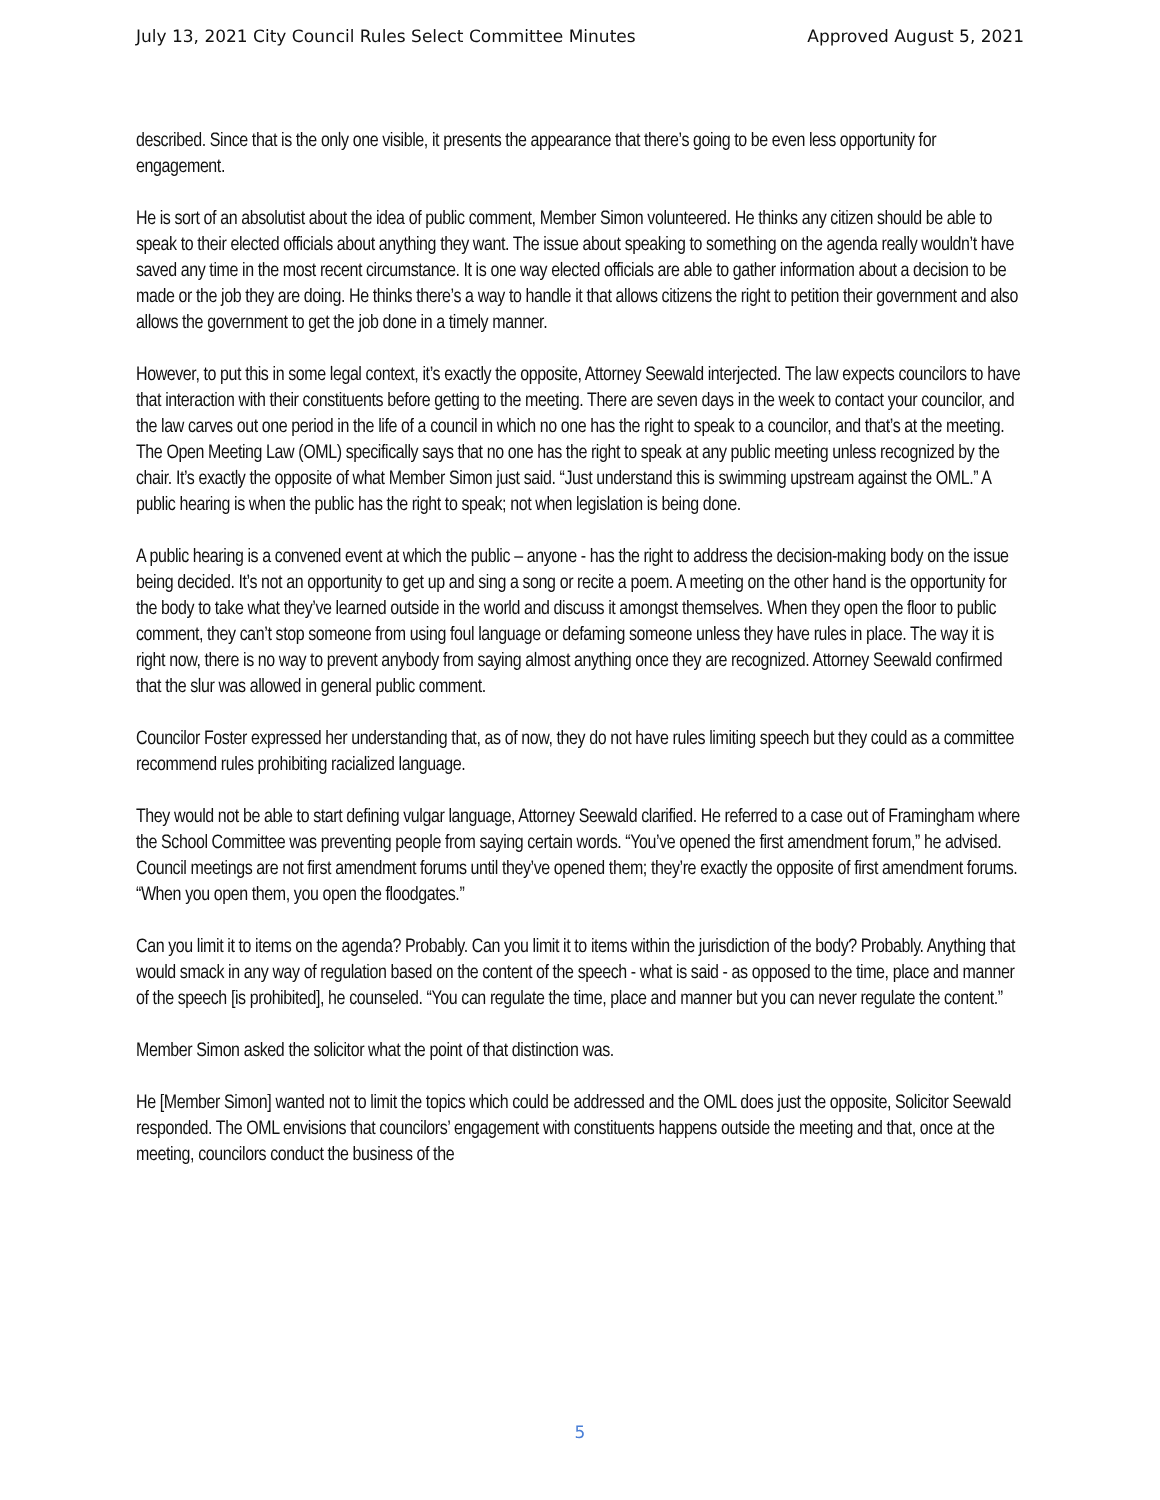July 13, 2021 City Council Rules Select Committee Minutes Approved August 5, 2021
described. Since that is the only one visible, it presents the appearance that there’s going to be even less opportunity for engagement.
He is sort of an absolutist about the idea of public comment, Member Simon volunteered. He thinks any citizen should be able to speak to their elected officials about anything they want. The issue about speaking to something on the agenda really wouldn’t have saved any time in the most recent circumstance. It is one way elected officials are able to gather information about a decision to be made or the job they are doing. He thinks there’s a way to handle it that allows citizens the right to petition their government and also allows the government to get the job done in a timely manner.
However, to put this in some legal context, it’s exactly the opposite, Attorney Seewald interjected. The law expects councilors to have that interaction with their constituents before getting to the meeting. There are seven days in the week to contact your councilor, and the law carves out one period in the life of a council in which no one has the right to speak to a councilor, and that’s at the meeting. The Open Meeting Law (OML) specifically says that no one has the right to speak at any public meeting unless recognized by the chair. It’s exactly the opposite of what Member Simon just said. “Just understand this is swimming upstream against the OML.” A public hearing is when the public has the right to speak; not when legislation is being done.
A public hearing is a convened event at which the public – anyone - has the right to address the decision-making body on the issue being decided. It’s not an opportunity to get up and sing a song or recite a poem. A meeting on the other hand is the opportunity for the body to take what they’ve learned outside in the world and discuss it amongst themselves. When they open the floor to public comment, they can’t stop someone from using foul language or defaming someone unless they have rules in place. The way it is right now, there is no way to prevent anybody from saying almost anything once they are recognized. Attorney Seewald confirmed that the slur was allowed in general public comment.
Councilor Foster expressed her understanding that, as of now, they do not have rules limiting speech but they could as a committee recommend rules prohibiting racialized language.
They would not be able to start defining vulgar language, Attorney Seewald clarified. He referred to a case out of Framingham where the School Committee was preventing people from saying certain words. “You’ve opened the first amendment forum,” he advised. Council meetings are not first amendment forums until they’ve opened them; they’re exactly the opposite of first amendment forums. “When you open them, you open the floodgates.”
Can you limit it to items on the agenda? Probably. Can you limit it to items within the jurisdiction of the body? Probably. Anything that would smack in any way of regulation based on the content of the speech - what is said - as opposed to the time, place and manner of the speech [is prohibited], he counseled. “You can regulate the time, place and manner but you can never regulate the content.”
Member Simon asked the solicitor what the point of that distinction was.
He [Member Simon] wanted not to limit the topics which could be addressed and the OML does just the opposite, Solicitor Seewald responded. The OML envisions that councilors’ engagement with constituents happens outside the meeting and that, once at the meeting, councilors conduct the business of the
5